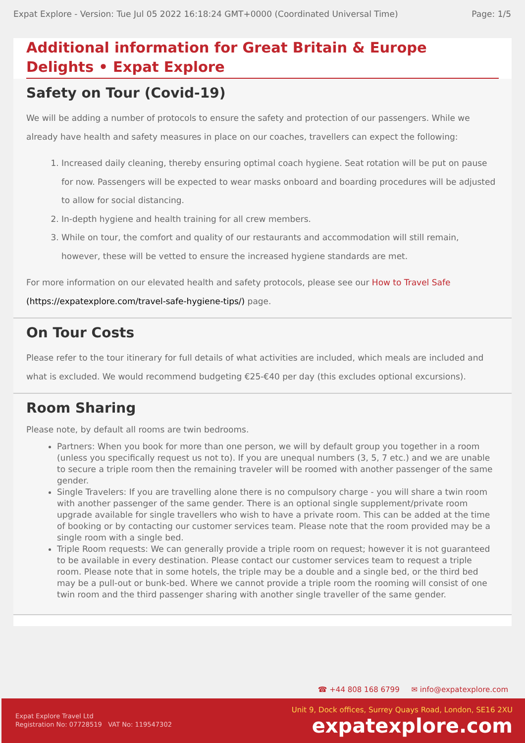Expat Explore - Version: Tue Jul 05 2022 16:18:24 GMT+0000 (Coordinated Universal Time) Page: 1/5
Additional information for Great Britain & Europe Delights • Expat Explore
Safety on Tour (Covid-19)
We will be adding a number of protocols to ensure the safety and protection of our passengers. While we already have health and safety measures in place on our coaches, travellers can expect the following:
1. Increased daily cleaning, thereby ensuring optimal coach hygiene. Seat rotation will be put on pause for now. Passengers will be expected to wear masks onboard and boarding procedures will be adjusted to allow for social distancing.
2. In-depth hygiene and health training for all crew members.
3. While on tour, the comfort and quality of our restaurants and accommodation will still remain, however, these will be vetted to ensure the increased hygiene standards are met.
For more information on our elevated health and safety protocols, please see our How to Travel Safe (https://expatexplore.com/travel-safe-hygiene-tips/) page.
On Tour Costs
Please refer to the tour itinerary for full details of what activities are included, which meals are included and what is excluded. We would recommend budgeting €25-€40 per day (this excludes optional excursions).
Room Sharing
Please note, by default all rooms are twin bedrooms.
Partners: When you book for more than one person, we will by default group you together in a room (unless you specifically request us not to). If you are unequal numbers (3, 5, 7 etc.) and we are unable to secure a triple room then the remaining traveler will be roomed with another passenger of the same gender.
Single Travelers: If you are travelling alone there is no compulsory charge - you will share a twin room with another passenger of the same gender. There is an optional single supplement/private room upgrade available for single travellers who wish to have a private room. This can be added at the time of booking or by contacting our customer services team. Please note that the room provided may be a single room with a single bed.
Triple Room requests: We can generally provide a triple room on request; however it is not guaranteed to be available in every destination. Please contact our customer services team to request a triple room. Please note that in some hotels, the triple may be a double and a single bed, or the third bed may be a pull-out or bunk-bed. Where we cannot provide a triple room the rooming will consist of one twin room and the third passenger sharing with another single traveller of the same gender.
☎ +44 808 168 6799 ✉ info@expatexplore.com
Expat Explore Travel Ltd
Registration No: 07728519 VAT No: 119547302
Unit 9, Dock offices, Surrey Quays Road, London, SE16 2XU
expatexplore.com